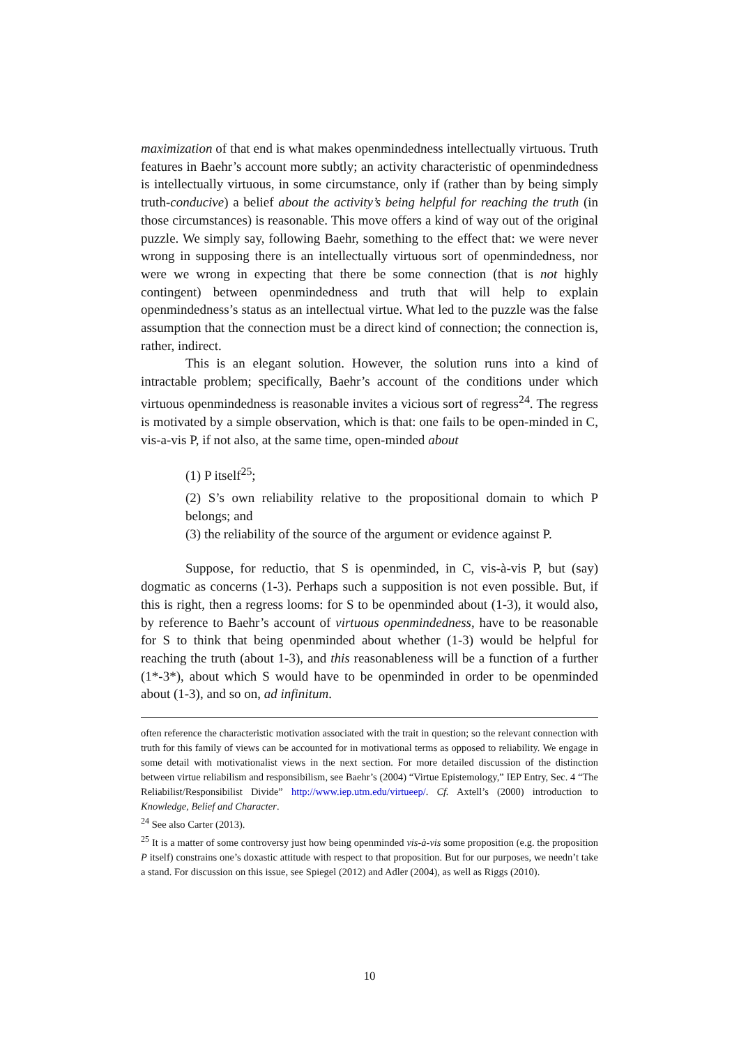maximization of that end is what makes openmindedness intellectually virtuous. Truth features in Baehr’s account more subtly; an activity characteristic of openmindedness is intellectually virtuous, in some circumstance, only if (rather than by being simply truth-conducive) a belief about the activity’s being helpful for reaching the truth (in those circumstances) is reasonable. This move offers a kind of way out of the original puzzle. We simply say, following Baehr, something to the effect that: we were never wrong in supposing there is an intellectually virtuous sort of openmindedness, nor were we wrong in expecting that there be some connection (that is not highly contingent) between openmindedness and truth that will help to explain openmindedness’s status as an intellectual virtue. What led to the puzzle was the false assumption that the connection must be a direct kind of connection; the connection is, rather, indirect.
This is an elegant solution. However, the solution runs into a kind of intractable problem; specifically, Baehr’s account of the conditions under which virtuous openmindedness is reasonable invites a vicious sort of regress<sup>24</sup>. The regress is motivated by a simple observation, which is that: one fails to be open-minded in C, vis-a-vis P, if not also, at the same time, open-minded about
(1) P itself<sup>25</sup>;
(2) S’s own reliability relative to the propositional domain to which P belongs; and
(3) the reliability of the source of the argument or evidence against P.
Suppose, for reductio, that S is openminded, in C, vis-à-vis P, but (say) dogmatic as concerns (1-3). Perhaps such a supposition is not even possible. But, if this is right, then a regress looms: for S to be openminded about (1-3), it would also, by reference to Baehr’s account of virtuous openmindedness, have to be reasonable for S to think that being openminded about whether (1-3) would be helpful for reaching the truth (about 1-3), and this reasonableness will be a function of a further (1*-3*), about which S would have to be openminded in order to be openminded about (1-3), and so on, ad infinitum.
often reference the characteristic motivation associated with the trait in question; so the relevant connection with truth for this family of views can be accounted for in motivational terms as opposed to reliability. We engage in some detail with motivationalist views in the next section. For more detailed discussion of the distinction between virtue reliabilism and responsibilism, see Baehr’s (2004) “Virtue Epistemology,” IEP Entry, Sec. 4 “The Reliabilist/Responsibilist Divide” http://www.iep.utm.edu/virtueep/. Cf. Axtell’s (2000) introduction to Knowledge, Belief and Character.
<sup>24</sup> See also Carter (2013).
<sup>25</sup> It is a matter of some controversy just how being openminded vis-à-vis some proposition (e.g. the proposition P itself) constrains one’s doxastic attitude with respect to that proposition. But for our purposes, we needn’t take a stand. For discussion on this issue, see Spiegel (2012) and Adler (2004), as well as Riggs (2010).
10